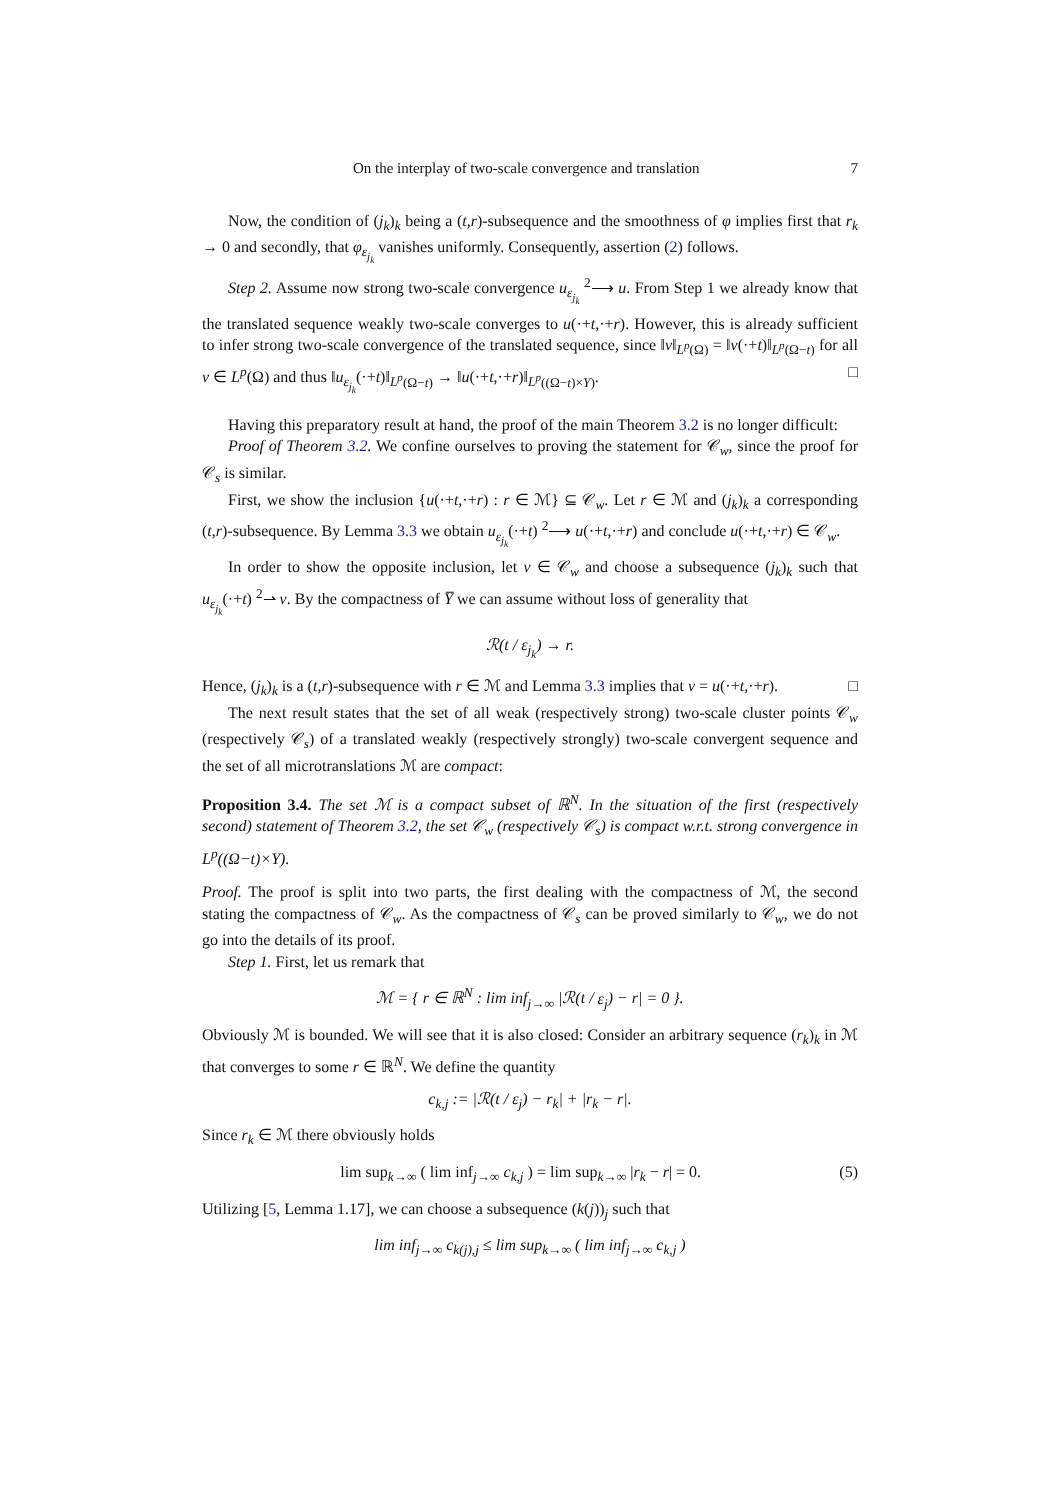On the interplay of two-scale convergence and translation 7
Now, the condition of (j<sub>k</sub>)<sub>k</sub> being a (t,r)-subsequence and the smoothness of φ implies first that r<sub>k</sub> → 0 and secondly, that φ<sub>ε<sub>j<sub>k</sub></sub></sub> vanishes uniformly. Consequently, assertion (2) follows.
Step 2. Assume now strong two-scale convergence u<sub>ε<sub>j<sub>k</sub></sub></sub> <sup>2</sup>⟶ u. From Step 1 we already know that the translated sequence weakly two-scale converges to u(·+t,·+r). However, this is already sufficient to infer strong two-scale convergence of the translated sequence, since ‖v‖<sub>L<sup>p</sup>(Ω)</sub> = ‖v(·+t)‖<sub>L<sup>p</sup>(Ω−t)</sub> for all v ∈ L<sup>p</sup>(Ω) and thus ‖u<sub>ε<sub>j<sub>k</sub></sub></sub>(·+t)‖<sub>L<sup>p</sup>(Ω−t)</sub> → ‖u(·+t,·+r)‖<sub>L<sup>p</sup>((Ω−t)×Y)</sub>. □
Having this preparatory result at hand, the proof of the main Theorem 3.2 is no longer difficult:
Proof of Theorem 3.2. We confine ourselves to proving the statement for 𝒞<sub>w</sub>, since the proof for 𝒞<sub>s</sub> is similar.
First, we show the inclusion {u(·+t,·+r) : r ∈ ℳ} ⊆ 𝒞<sub>w</sub>. Let r ∈ ℳ and (j<sub>k</sub>)<sub>k</sub> a corresponding (t,r)-subsequence. By Lemma 3.3 we obtain u<sub>ε<sub>j<sub>k</sub></sub></sub>(·+t) <sup>2</sup>⟶ u(·+t,·+r) and conclude u(·+t,·+r) ∈ 𝒞<sub>w</sub>.
In order to show the opposite inclusion, let v ∈ 𝒞<sub>w</sub> and choose a subsequence (j<sub>k</sub>)<sub>k</sub> such that u<sub>ε<sub>j<sub>k</sub></sub></sub>(·+t) <sup>2</sup>⇀ v. By the compactness of Y̅ we can assume without loss of generality that
ℛ(t / ε<sub>j<sub>k</sub></sub>) → r.
Hence, (j<sub>k</sub>)<sub>k</sub> is a (t,r)-subsequence with r ∈ ℳ and Lemma 3.3 implies that v = u(·+t,·+r). □
The next result states that the set of all weak (respectively strong) two-scale cluster points 𝒞<sub>w</sub> (respectively 𝒞<sub>s</sub>) of a translated weakly (respectively strongly) two-scale convergent sequence and the set of all microtranslations ℳ are compact:
Proposition 3.4. The set ℳ is a compact subset of ℝ<sup>N</sup>. In the situation of the first (respectively second) statement of Theorem 3.2, the set 𝒞<sub>w</sub> (respectively 𝒞<sub>s</sub>) is compact w.r.t. strong convergence in L<sup>p</sup>((Ω−t)×Y).
Proof. The proof is split into two parts, the first dealing with the compactness of ℳ, the second stating the compactness of 𝒞<sub>w</sub>. As the compactness of 𝒞<sub>s</sub> can be proved similarly to 𝒞<sub>w</sub>, we do not go into the details of its proof.
Step 1. First, let us remark that
ℳ = { r ∈ ℝ<sup>N</sup> : lim inf<sub>j→∞</sub> |ℛ(t / ε<sub>j</sub>) − r| = 0 }.
Obviously ℳ is bounded. We will see that it is also closed: Consider an arbitrary sequence (r<sub>k</sub>)<sub>k</sub> in ℳ that converges to some r ∈ ℝ<sup>N</sup>. We define the quantity
c<sub>k,j</sub> := |ℛ(t / ε<sub>j</sub>) − r<sub>k</sub>| + |r<sub>k</sub> − r|.
Since r<sub>k</sub> ∈ ℳ there obviously holds
lim sup<sub>k→∞</sub> ( lim inf<sub>j→∞</sub> c<sub>k,j</sub> ) = lim sup<sub>k→∞</sub> |r<sub>k</sub> − r| = 0. (5)
Utilizing [5, Lemma 1.17], we can choose a subsequence (k(j))<sub>j</sub> such that
lim inf<sub>j→∞</sub> c<sub>k(j),j</sub> ≤ lim sup<sub>k→∞</sub> ( lim inf<sub>j→∞</sub> c<sub>k,j</sub> )